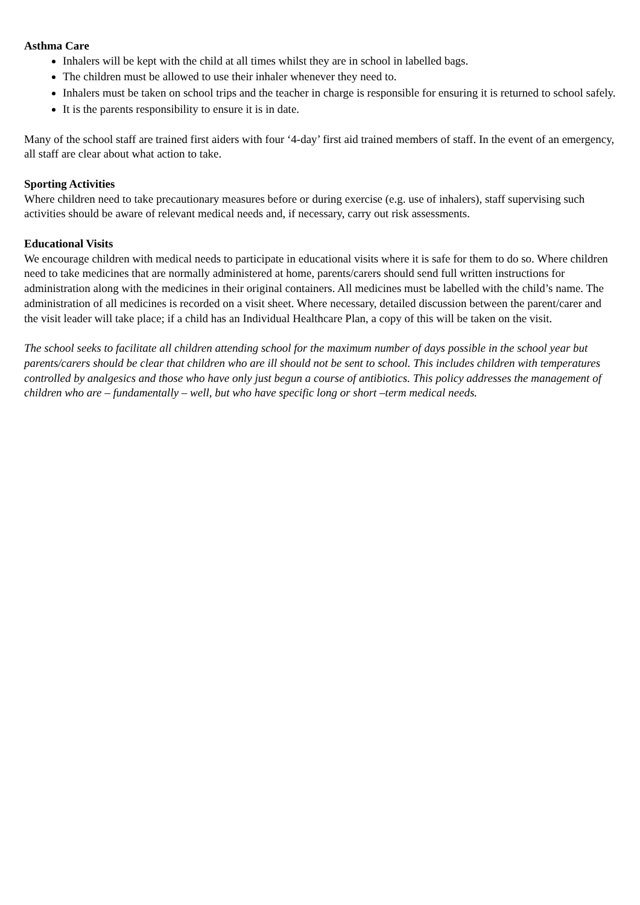Asthma Care
Inhalers will be kept with the child at all times whilst they are in school in labelled bags.
The children must be allowed to use their inhaler whenever they need to.
Inhalers must be taken on school trips and the teacher in charge is responsible for ensuring it is returned to school safely.
It is the parents responsibility to ensure it is in date.
Many of the school staff are trained first aiders with four ‘4-day’ first aid trained members of staff. In the event of an emergency, all staff are clear about what action to take.
Sporting Activities
Where children need to take precautionary measures before or during exercise (e.g. use of inhalers), staff supervising such activities should be aware of relevant medical needs and, if necessary, carry out risk assessments.
Educational Visits
We encourage children with medical needs to participate in educational visits where it is safe for them to do so. Where children need to take medicines that are normally administered at home, parents/carers should send full written instructions for administration along with the medicines in their original containers. All medicines must be labelled with the child’s name. The administration of all medicines is recorded on a visit sheet. Where necessary, detailed discussion between the parent/carer and the visit leader will take place; if a child has an Individual Healthcare Plan, a copy of this will be taken on the visit.
The school seeks to facilitate all children attending school for the maximum number of days possible in the school year but parents/carers should be clear that children who are ill should not be sent to school. This includes children with temperatures controlled by analgesics and those who have only just begun a course of antibiotics. This policy addresses the management of children who are – fundamentally – well, but who have specific long or short –term medical needs.